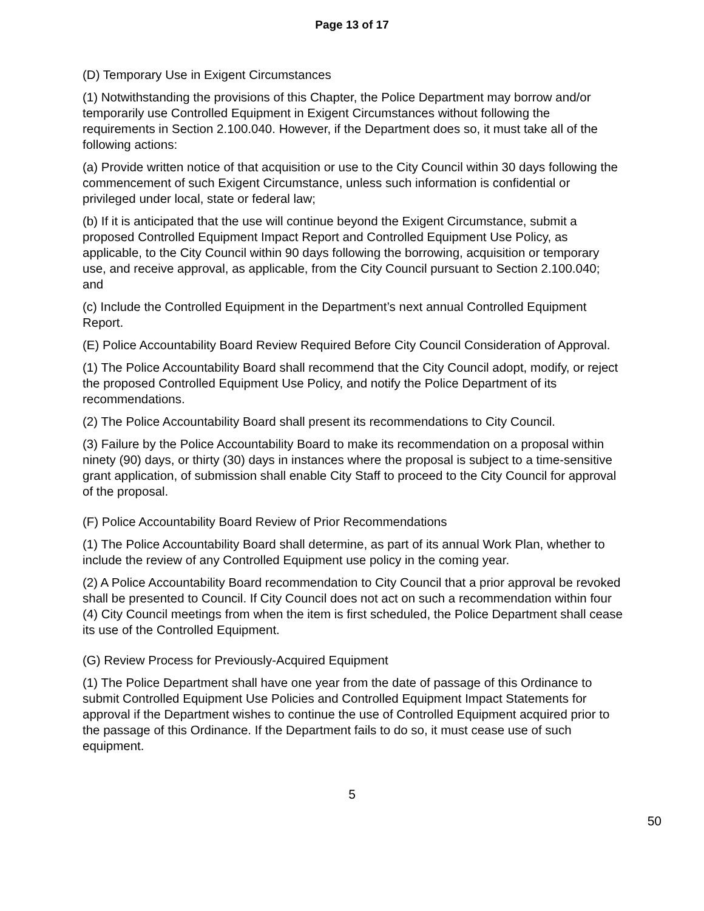Page 13 of 17
(D) Temporary Use in Exigent Circumstances
(1) Notwithstanding the provisions of this Chapter, the Police Department may borrow and/or temporarily use Controlled Equipment in Exigent Circumstances without following the requirements in Section 2.100.040. However, if the Department does so, it must take all of the following actions:
(a) Provide written notice of that acquisition or use to the City Council within 30 days following the commencement of such Exigent Circumstance, unless such information is confidential or privileged under local, state or federal law;
(b) If it is anticipated that the use will continue beyond the Exigent Circumstance, submit a proposed Controlled Equipment Impact Report and Controlled Equipment Use Policy, as applicable, to the City Council within 90 days following the borrowing, acquisition or temporary use, and receive approval, as applicable, from the City Council pursuant to Section 2.100.040; and
(c) Include the Controlled Equipment in the Department’s next annual Controlled Equipment Report.
(E) Police Accountability Board Review Required Before City Council Consideration of Approval.
(1) The Police Accountability Board shall recommend that the City Council adopt, modify, or reject the proposed Controlled Equipment Use Policy, and notify the Police Department of its recommendations.
(2) The Police Accountability Board shall present its recommendations to City Council.
(3) Failure by the Police Accountability Board to make its recommendation on a proposal within ninety (90) days, or thirty (30) days in instances where the proposal is subject to a time-sensitive grant application, of submission shall enable City Staff to proceed to the City Council for approval of the proposal.
(F) Police Accountability Board Review of Prior Recommendations
(1) The Police Accountability Board shall determine, as part of its annual Work Plan, whether to include the review of any Controlled Equipment use policy in the coming year.
(2) A Police Accountability Board recommendation to City Council that a prior approval be revoked shall be presented to Council. If City Council does not act on such a recommendation within four (4) City Council meetings from when the item is first scheduled, the Police Department shall cease its use of the Controlled Equipment.
(G) Review Process for Previously-Acquired Equipment
(1) The Police Department shall have one year from the date of passage of this Ordinance to submit Controlled Equipment Use Policies and Controlled Equipment Impact Statements for approval if the Department wishes to continue the use of Controlled Equipment acquired prior to the passage of this Ordinance. If the Department fails to do so, it must cease use of such equipment.
5
50